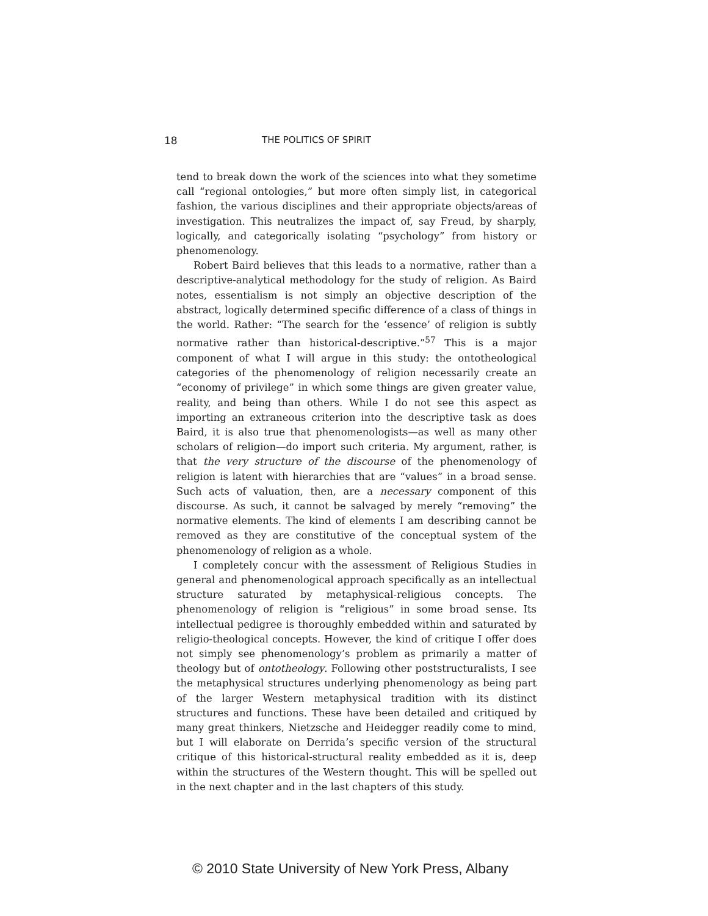18 THE POLITICS OF SPIRIT
tend to break down the work of the sciences into what they sometime call “regional ontologies,” but more often simply list, in categorical fashion, the various disciplines and their appropriate objects/areas of investigation. This neutralizes the impact of, say Freud, by sharply, logically, and categorically isolating “psychology” from history or phenomenology.
Robert Baird believes that this leads to a normative, rather than a descriptive-analytical methodology for the study of religion. As Baird notes, essentialism is not simply an objective description of the abstract, logically determined specific difference of a class of things in the world. Rather: “The search for the ‘essence’ of religion is subtly normative rather than historical-descriptive.”<sup>57</sup> This is a major component of what I will argue in this study: the ontotheological categories of the phenomenology of religion necessarily create an “economy of privilege” in which some things are given greater value, reality, and being than others. While I do not see this aspect as importing an extraneous criterion into the descriptive task as does Baird, it is also true that phenomenologists—as well as many other scholars of religion—do import such criteria. My argument, rather, is that the very structure of the discourse of the phenomenology of religion is latent with hierarchies that are “values” in a broad sense. Such acts of valuation, then, are a necessary component of this discourse. As such, it cannot be salvaged by merely “removing” the normative elements. The kind of elements I am describing cannot be removed as they are constitutive of the conceptual system of the phenomenology of religion as a whole.
I completely concur with the assessment of Religious Studies in general and phenomenological approach specifically as an intellectual structure saturated by metaphysical-religious concepts. The phenomenology of religion is “religious” in some broad sense. Its intellectual pedigree is thoroughly embedded within and saturated by religio-theological concepts. However, the kind of critique I offer does not simply see phenomenology’s problem as primarily a matter of theology but of ontotheology. Following other poststructuralists, I see the metaphysical structures underlying phenomenology as being part of the larger Western metaphysical tradition with its distinct structures and functions. These have been detailed and critiqued by many great thinkers, Nietzsche and Heidegger readily come to mind, but I will elaborate on Derrida’s specific version of the structural critique of this historical-structural reality embedded as it is, deep within the structures of the Western thought. This will be spelled out in the next chapter and in the last chapters of this study.
© 2010 State University of New York Press, Albany